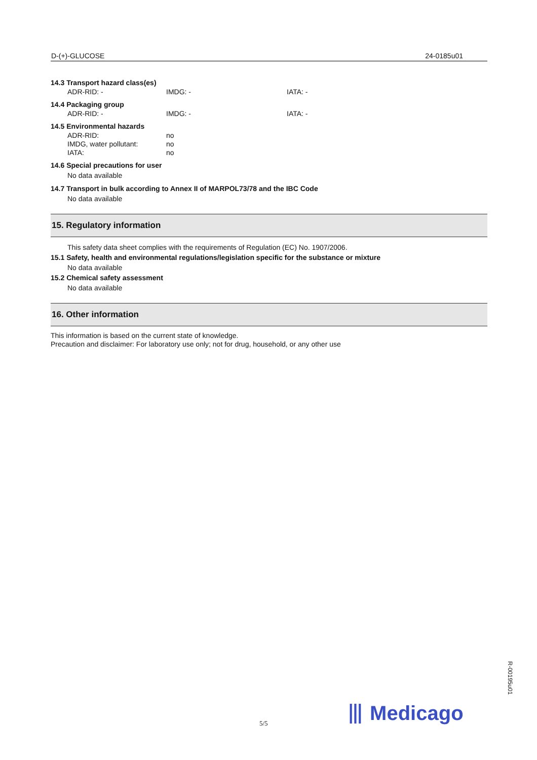D-(+)-GLUCOSE 24-0185u01
14.3 Transport hazard class(es)
ADR-RID: - IMDG: - IATA: -
14.4 Packaging group
ADR-RID: - IMDG: - IATA: -
14.5 Environmental hazards
ADR-RID: no
IMDG, water pollutant: no
IATA: no
14.6 Special precautions for user
No data available
14.7 Transport in bulk according to Annex II of MARPOL73/78 and the IBC Code
No data available
15. Regulatory information
This safety data sheet complies with the requirements of Regulation (EC) No. 1907/2006.
15.1 Safety, health and environmental regulations/legislation specific for the substance or mixture
No data available
15.2 Chemical safety assessment
No data available
16. Other information
This information is based on the current state of knowledge.
Precaution and disclaimer: For laboratory use only; not for drug, household, or any other use
⦀ Medicago
5/5
R-00195u01